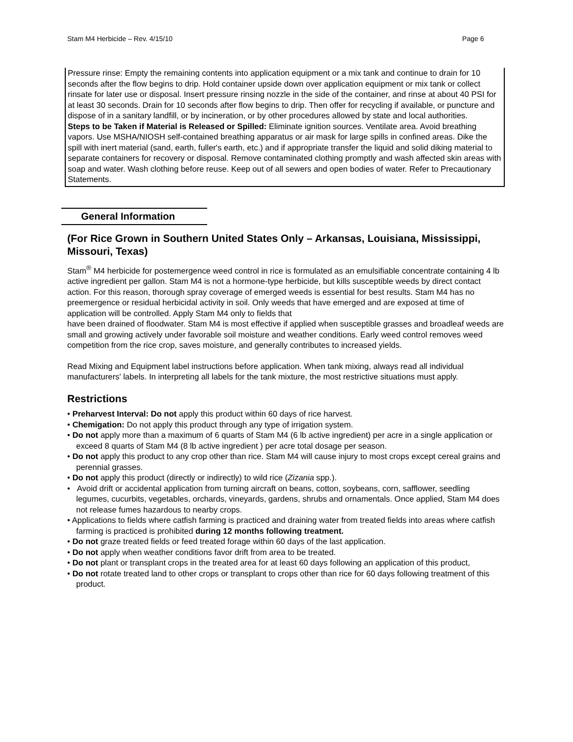Stam M4 Herbicide – Rev. 4/15/10 Page 6
Pressure rinse: Empty the remaining contents into application equipment or a mix tank and continue to drain for 10 seconds after the flow begins to drip. Hold container upside down over application equipment or mix tank or collect rinsate for later use or disposal. Insert pressure rinsing nozzle in the side of the container, and rinse at about 40 PSI for at least 30 seconds. Drain for 10 seconds after flow begins to drip. Then offer for recycling if available, or puncture and dispose of in a sanitary landfill, or by incineration, or by other procedures allowed by state and local authorities.
Steps to be Taken if Material is Released or Spilled: Eliminate ignition sources. Ventilate area. Avoid breathing vapors. Use MSHA/NIOSH self-contained breathing apparatus or air mask for large spills in confined areas. Dike the spill with inert material (sand, earth, fuller's earth, etc.) and if appropriate transfer the liquid and solid diking material to separate containers for recovery or disposal. Remove contaminated clothing promptly and wash affected skin areas with soap and water. Wash clothing before reuse. Keep out of all sewers and open bodies of water. Refer to Precautionary Statements.
General Information
(For Rice Grown in Southern United States Only – Arkansas, Louisiana, Mississippi, Missouri, Texas)
Stam<sup>®</sup> M4 herbicide for postemergence weed control in rice is formulated as an emulsifiable concentrate containing 4 lb active ingredient per gallon. Stam M4 is not a hormone-type herbicide, but kills susceptible weeds by direct contact action. For this reason, thorough spray coverage of emerged weeds is essential for best results. Stam M4 has no preemergence or residual herbicidal activity in soil. Only weeds that have emerged and are exposed at time of application will be controlled. Apply Stam M4 only to fields that
have been drained of floodwater. Stam M4 is most effective if applied when susceptible grasses and broadleaf weeds are small and growing actively under favorable soil moisture and weather conditions. Early weed control removes weed competition from the rice crop, saves moisture, and generally contributes to increased yields.
Read Mixing and Equipment label instructions before application. When tank mixing, always read all individual manufacturers' labels. In interpreting all labels for the tank mixture, the most restrictive situations must apply.
Restrictions
• Preharvest Interval: Do not apply this product within 60 days of rice harvest.
• Chemigation: Do not apply this product through any type of irrigation system.
• Do not apply more than a maximum of 6 quarts of Stam M4 (6 lb active ingredient) per acre in a single application or exceed 8 quarts of Stam M4 (8 lb active ingredient ) per acre total dosage per season.
• Do not apply this product to any crop other than rice. Stam M4 will cause injury to most crops except cereal grains and perennial grasses.
• Do not apply this product (directly or indirectly) to wild rice (Zizania spp.).
• Avoid drift or accidental application from turning aircraft on beans, cotton, soybeans, corn, safflower, seedling legumes, cucurbits, vegetables, orchards, vineyards, gardens, shrubs and ornamentals. Once applied, Stam M4 does not release fumes hazardous to nearby crops.
• Applications to fields where catfish farming is practiced and draining water from treated fields into areas where catfish farming is practiced is prohibited during 12 months following treatment.
• Do not graze treated fields or feed treated forage within 60 days of the last application.
• Do not apply when weather conditions favor drift from area to be treated.
• Do not plant or transplant crops in the treated area for at least 60 days following an application of this product,
• Do not rotate treated land to other crops or transplant to crops other than rice for 60 days following treatment of this product.